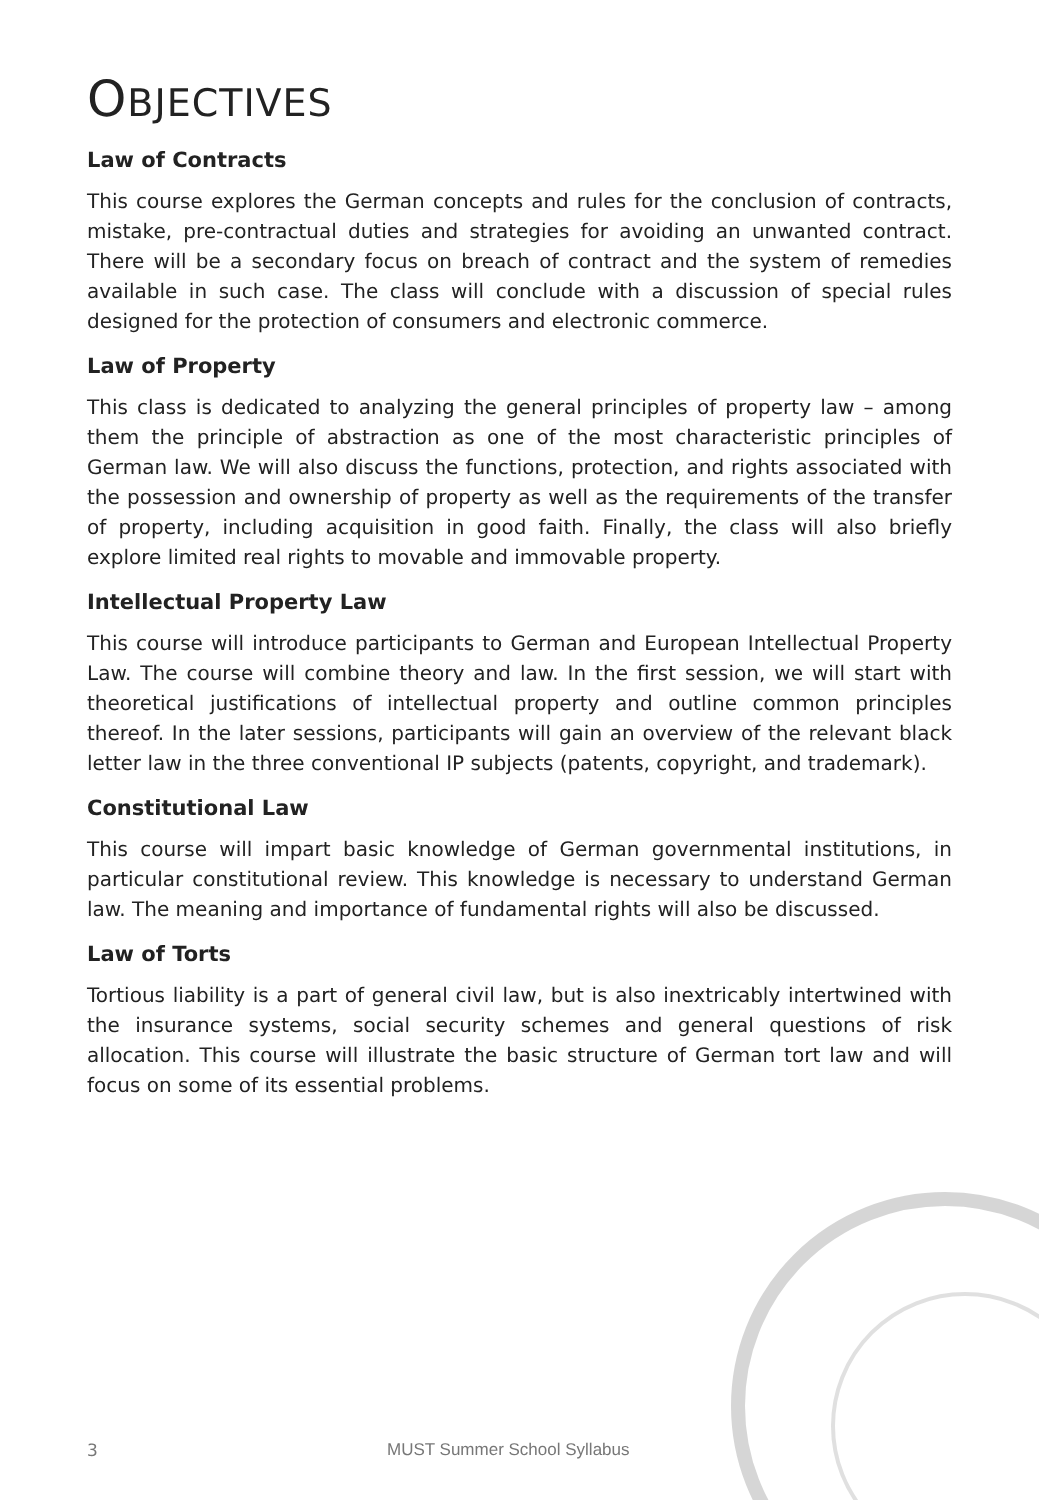OBJECTIVES
Law of Contracts
This course explores the German concepts and rules for the conclusion of contracts, mistake, pre-contractual duties and strategies for avoiding an unwanted contract. There will be a secondary focus on breach of contract and the system of remedies available in such case. The class will conclude with a discussion of special rules designed for the protection of consumers and electronic commerce.
Law of Property
This class is dedicated to analyzing the general principles of property law – among them the principle of abstraction as one of the most characteristic principles of German law. We will also discuss the functions, protection, and rights associated with the possession and ownership of property as well as the requirements of the transfer of property, including acquisition in good faith. Finally, the class will also briefly explore limited real rights to movable and immovable property.
Intellectual Property Law
This course will introduce participants to German and European Intellectual Property Law. The course will combine theory and law. In the first session, we will start with theoretical justifications of intellectual property and outline common principles thereof. In the later sessions, participants will gain an overview of the relevant black letter law in the three conventional IP subjects (patents, copyright, and trademark).
Constitutional Law
This course will impart basic knowledge of German governmental institutions, in particular constitutional review. This knowledge is necessary to understand German law. The meaning and importance of fundamental rights will also be discussed.
Law of Torts
Tortious liability is a part of general civil law, but is also inextricably intertwined with the insurance systems, social security schemes and general questions of risk allocation. This course will illustrate the basic structure of German tort law and will focus on some of its essential problems.
3 MUST Summer School Syllabus